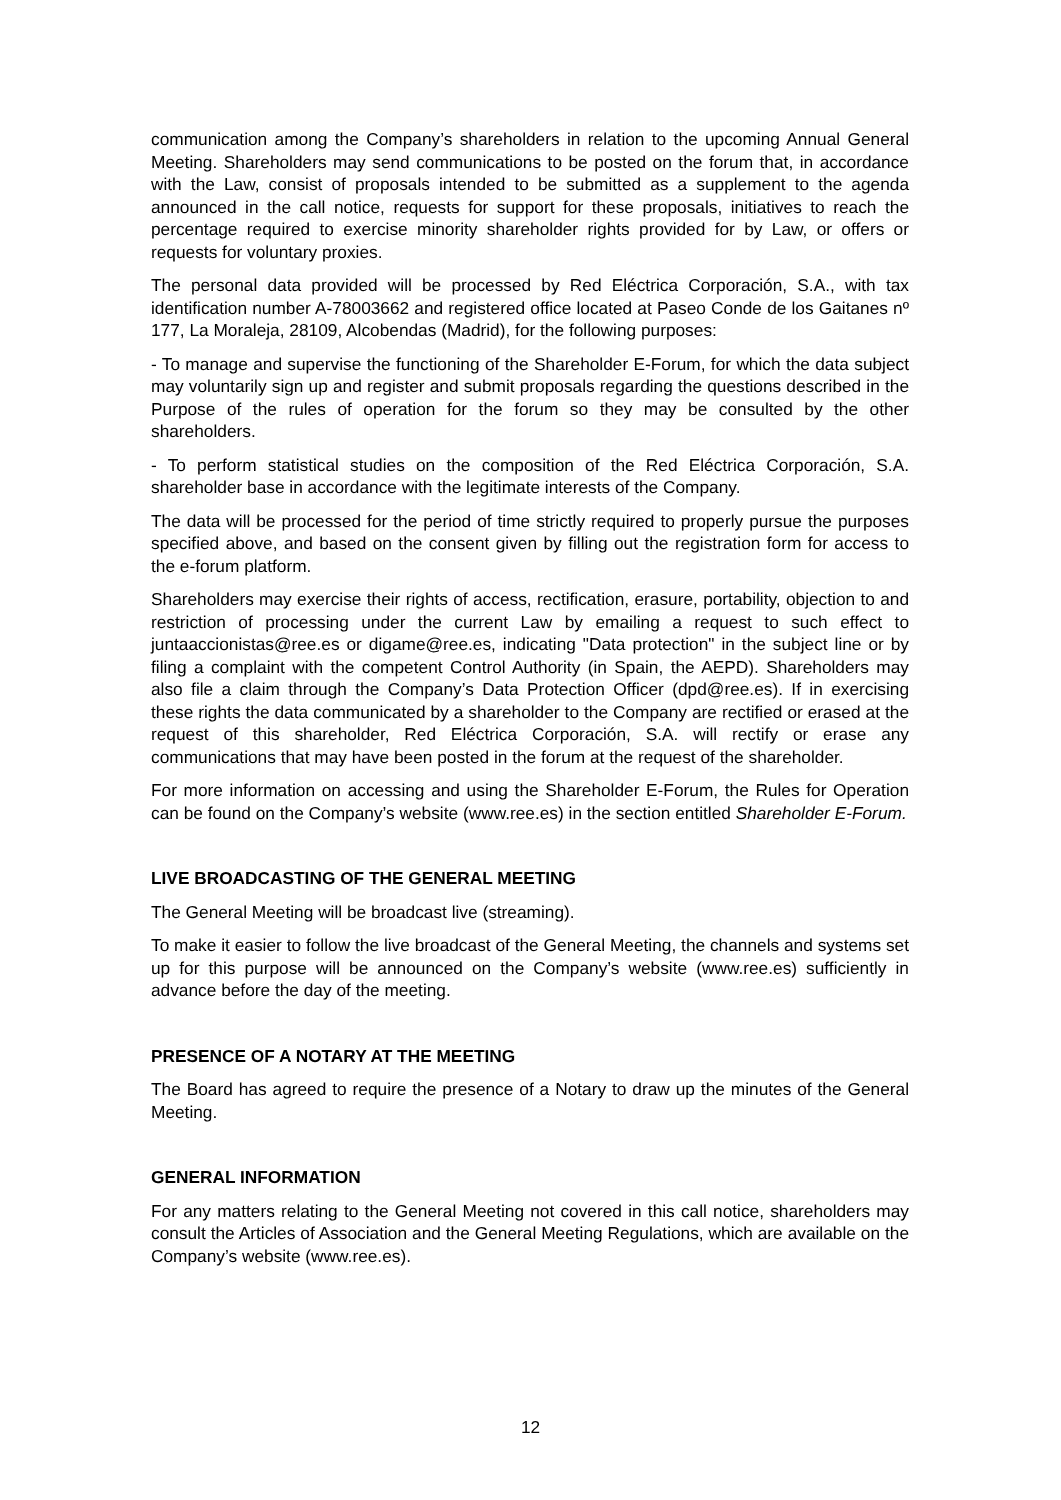communication among the Company’s shareholders in relation to the upcoming Annual General Meeting. Shareholders may send communications to be posted on the forum that, in accordance with the Law, consist of proposals intended to be submitted as a supplement to the agenda announced in the call notice, requests for support for these proposals, initiatives to reach the percentage required to exercise minority shareholder rights provided for by Law, or offers or requests for voluntary proxies.
The personal data provided will be processed by Red Eléctrica Corporación, S.A., with tax identification number A-78003662 and registered office located at Paseo Conde de los Gaitanes nº 177, La Moraleja, 28109, Alcobendas (Madrid), for the following purposes:
- To manage and supervise the functioning of the Shareholder E-Forum, for which the data subject may voluntarily sign up and register and submit proposals regarding the questions described in the Purpose of the rules of operation for the forum so they may be consulted by the other shareholders.
- To perform statistical studies on the composition of the Red Eléctrica Corporación, S.A. shareholder base in accordance with the legitimate interests of the Company.
The data will be processed for the period of time strictly required to properly pursue the purposes specified above, and based on the consent given by filling out the registration form for access to the e-forum platform.
Shareholders may exercise their rights of access, rectification, erasure, portability, objection to and restriction of processing under the current Law by emailing a request to such effect to juntaaccionistas@ree.es or digame@ree.es, indicating "Data protection" in the subject line or by filing a complaint with the competent Control Authority (in Spain, the AEPD). Shareholders may also file a claim through the Company’s Data Protection Officer (dpd@ree.es). If in exercising these rights the data communicated by a shareholder to the Company are rectified or erased at the request of this shareholder, Red Eléctrica Corporación, S.A. will rectify or erase any communications that may have been posted in the forum at the request of the shareholder.
For more information on accessing and using the Shareholder E-Forum, the Rules for Operation can be found on the Company’s website (www.ree.es) in the section entitled Shareholder E-Forum.
LIVE BROADCASTING OF THE GENERAL MEETING
The General Meeting will be broadcast live (streaming).
To make it easier to follow the live broadcast of the General Meeting, the channels and systems set up for this purpose will be announced on the Company’s website (www.ree.es) sufficiently in advance before the day of the meeting.
PRESENCE OF A NOTARY AT THE MEETING
The Board has agreed to require the presence of a Notary to draw up the minutes of the General Meeting.
GENERAL INFORMATION
For any matters relating to the General Meeting not covered in this call notice, shareholders may consult the Articles of Association and the General Meeting Regulations, which are available on the Company’s website (www.ree.es).
12